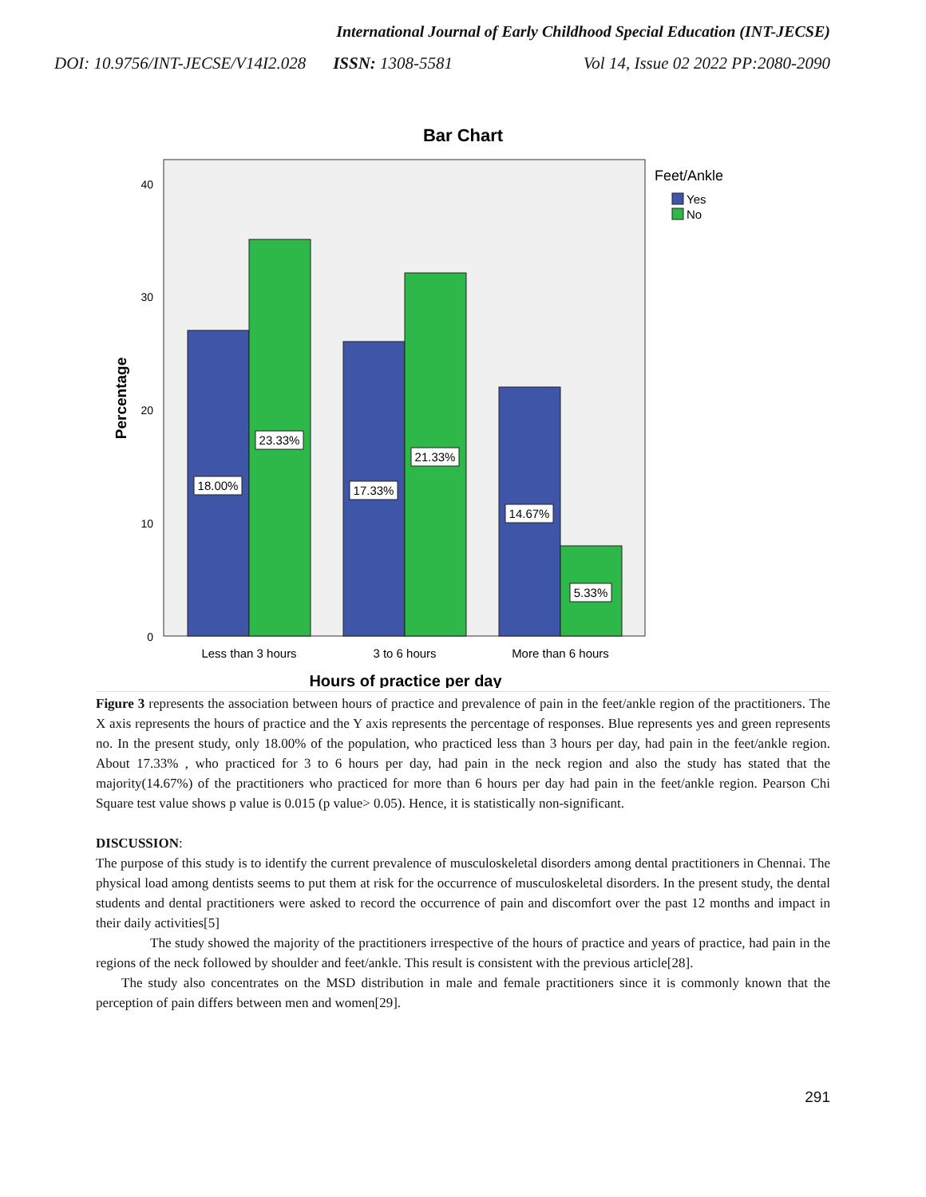International Journal of Early Childhood Special Education (INT-JECSE)
DOI: 10.9756/INT-JECSE/V14I2.028 ISSN: 1308-5581 Vol 14, Issue 02 2022 PP:2080-2090
Bar Chart
40
30
20
10
0
Percentage
18.00%
23.33%
17.33%
21.33%
14.67%
5.33%
Less than 3 hours
3 to 6 hours
More than 6 hours
Hours of practice per day
Feet/Ankle
Yes
No
Figure 3 represents the association between hours of practice and prevalence of pain in the feet/ankle region of the practitioners. The X axis represents the hours of practice and the Y axis represents the percentage of responses. Blue represents yes and green represents no. In the present study, only 18.00% of the population, who practiced less than 3 hours per day, had pain in the feet/ankle region. About 17.33% , who practiced for 3 to 6 hours per day, had pain in the neck region and also the study has stated that the majority(14.67%) of the practitioners who practiced for more than 6 hours per day had pain in the feet/ankle region. Pearson Chi Square test value shows p value is 0.015 (p value> 0.05). Hence, it is statistically non-significant.
DISCUSSION:
The purpose of this study is to identify the current prevalence of musculoskeletal disorders among dental practitioners in Chennai. The physical load among dentists seems to put them at risk for the occurrence of musculoskeletal disorders. In the present study, the dental students and dental practitioners were asked to record the occurrence of pain and discomfort over the past 12 months and impact in their daily activities[5]
The study showed the majority of the practitioners irrespective of the hours of practice and years of practice, had pain in the regions of the neck followed by shoulder and feet/ankle. This result is consistent with the previous article[28].
The study also concentrates on the MSD distribution in male and female practitioners since it is commonly known that the perception of pain differs between men and women[29].
291